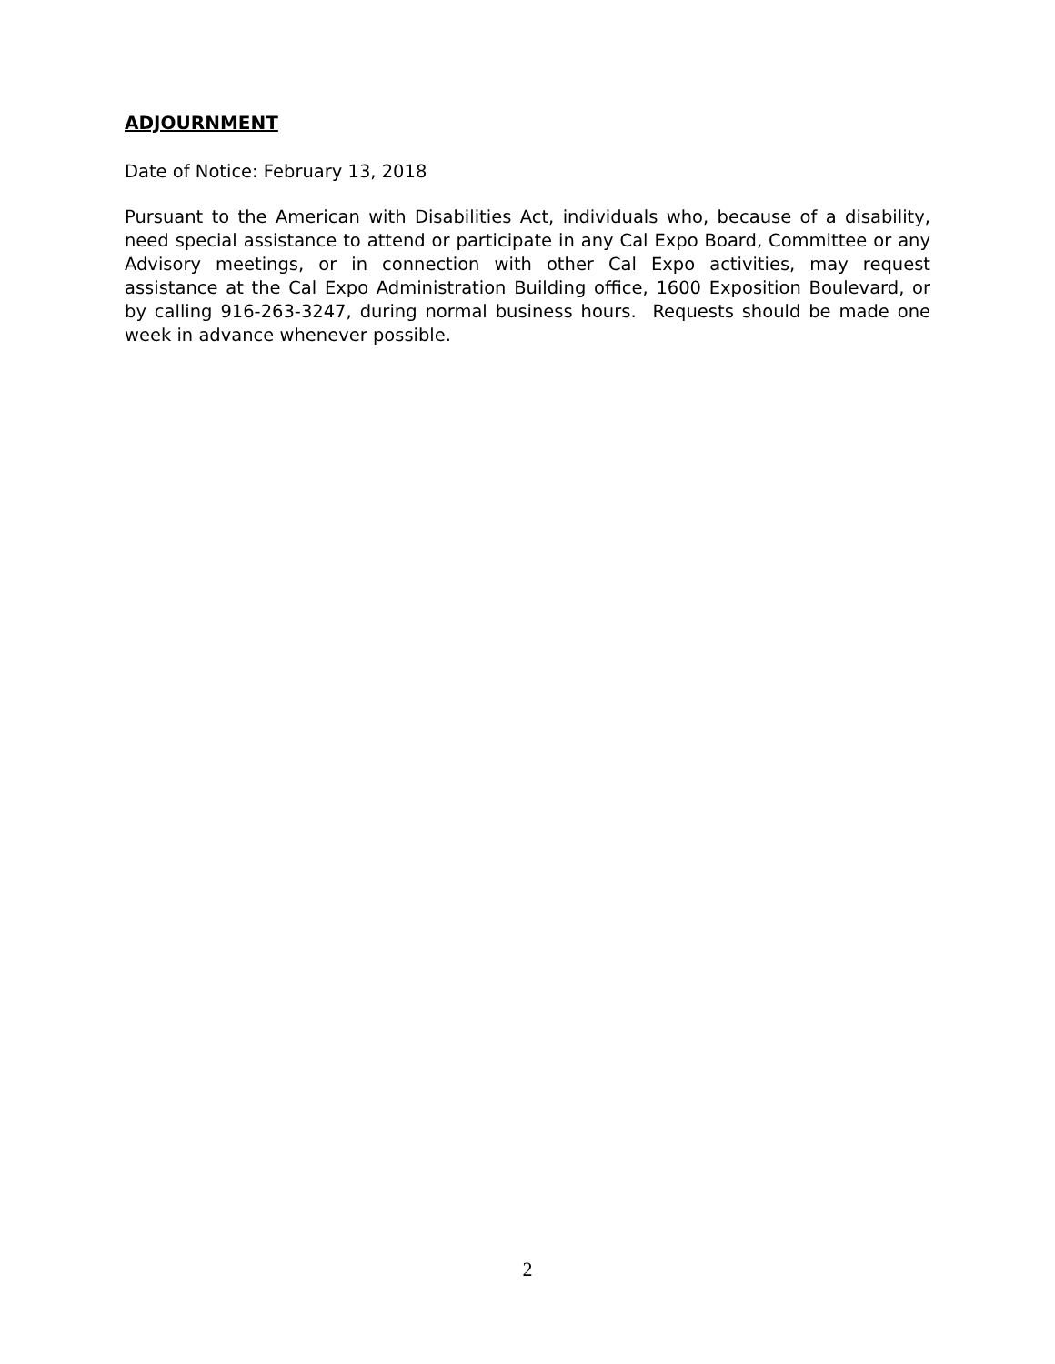ADJOURNMENT
Date of Notice: February 13, 2018
Pursuant to the American with Disabilities Act, individuals who, because of a disability, need special assistance to attend or participate in any Cal Expo Board, Committee or any Advisory meetings, or in connection with other Cal Expo activities, may request assistance at the Cal Expo Administration Building office, 1600 Exposition Boulevard, or by calling 916-263-3247, during normal business hours. Requests should be made one week in advance whenever possible.
2